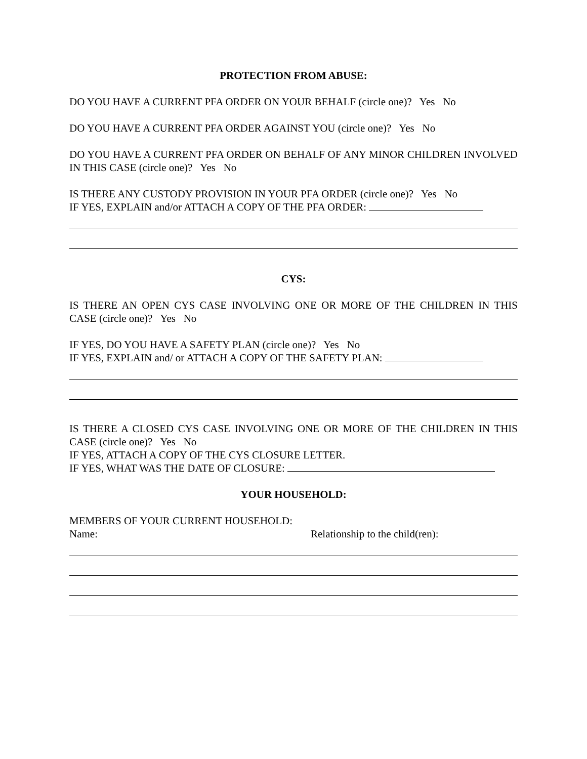PROTECTION FROM ABUSE:
DO YOU HAVE A CURRENT PFA ORDER ON YOUR BEHALF (circle one)? Yes No
DO YOU HAVE A CURRENT PFA ORDER AGAINST YOU (circle one)? Yes No
DO YOU HAVE A CURRENT PFA ORDER ON BEHALF OF ANY MINOR CHILDREN INVOLVED IN THIS CASE (circle one)? Yes No
IS THERE ANY CUSTODY PROVISION IN YOUR PFA ORDER (circle one)? Yes No
IF YES, EXPLAIN and/or ATTACH A COPY OF THE PFA ORDER:
CYS:
IS THERE AN OPEN CYS CASE INVOLVING ONE OR MORE OF THE CHILDREN IN THIS CASE (circle one)? Yes No
IF YES, DO YOU HAVE A SAFETY PLAN (circle one)? Yes No
IF YES, EXPLAIN and/ or ATTACH A COPY OF THE SAFETY PLAN:
IS THERE A CLOSED CYS CASE INVOLVING ONE OR MORE OF THE CHILDREN IN THIS CASE (circle one)? Yes No
IF YES, ATTACH A COPY OF THE CYS CLOSURE LETTER.
IF YES, WHAT WAS THE DATE OF CLOSURE:
YOUR HOUSEHOLD:
MEMBERS OF YOUR CURRENT HOUSEHOLD:
Name: Relationship to the child(ren):